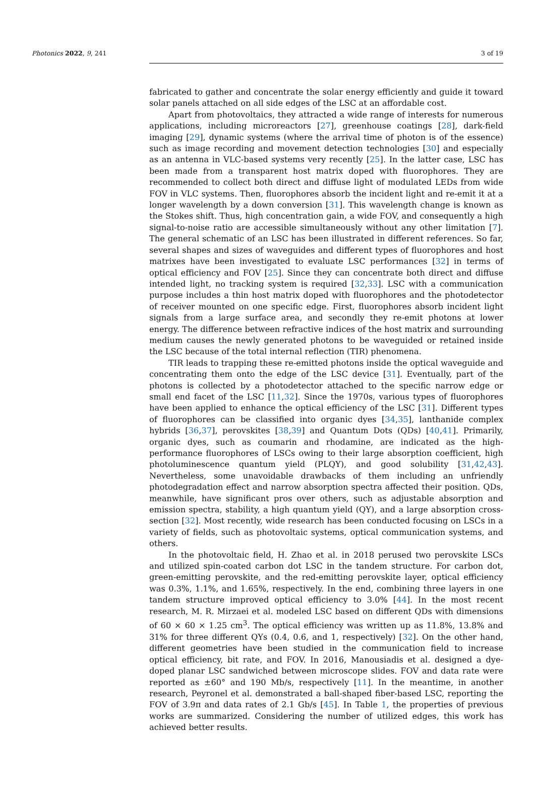Photonics 2022, 9, 241 3 of 19
fabricated to gather and concentrate the solar energy efficiently and guide it toward solar panels attached on all side edges of the LSC at an affordable cost.
Apart from photovoltaics, they attracted a wide range of interests for numerous applications, including microreactors [27], greenhouse coatings [28], dark-field imaging [29], dynamic systems (where the arrival time of photon is of the essence) such as image recording and movement detection technologies [30] and especially as an antenna in VLC-based systems very recently [25]. In the latter case, LSC has been made from a transparent host matrix doped with fluorophores. They are recommended to collect both direct and diffuse light of modulated LEDs from wide FOV in VLC systems. Then, fluorophores absorb the incident light and re-emit it at a longer wavelength by a down conversion [31]. This wavelength change is known as the Stokes shift. Thus, high concentration gain, a wide FOV, and consequently a high signal-to-noise ratio are accessible simultaneously without any other limitation [7]. The general schematic of an LSC has been illustrated in different references. So far, several shapes and sizes of waveguides and different types of fluorophores and host matrixes have been investigated to evaluate LSC performances [32] in terms of optical efficiency and FOV [25]. Since they can concentrate both direct and diffuse intended light, no tracking system is required [32,33]. LSC with a communication purpose includes a thin host matrix doped with fluorophores and the photodetector of receiver mounted on one specific edge. First, fluorophores absorb incident light signals from a large surface area, and secondly they re-emit photons at lower energy. The difference between refractive indices of the host matrix and surrounding medium causes the newly generated photons to be waveguided or retained inside the LSC because of the total internal reflection (TIR) phenomena.
TIR leads to trapping these re-emitted photons inside the optical waveguide and concentrating them onto the edge of the LSC device [31]. Eventually, part of the photons is collected by a photodetector attached to the specific narrow edge or small end facet of the LSC [11,32]. Since the 1970s, various types of fluorophores have been applied to enhance the optical efficiency of the LSC [31]. Different types of fluorophores can be classified into organic dyes [34,35], lanthanide complex hybrids [36,37], perovskites [38,39] and Quantum Dots (QDs) [40,41]. Primarily, organic dyes, such as coumarin and rhodamine, are indicated as the high-performance fluorophores of LSCs owing to their large absorption coefficient, high photoluminescence quantum yield (PLQY), and good solubility [31,42,43]. Nevertheless, some unavoidable drawbacks of them including an unfriendly photodegradation effect and narrow absorption spectra affected their position. QDs, meanwhile, have significant pros over others, such as adjustable absorption and emission spectra, stability, a high quantum yield (QY), and a large absorption cross-section [32]. Most recently, wide research has been conducted focusing on LSCs in a variety of fields, such as photovoltaic systems, optical communication systems, and others.
In the photovoltaic field, H. Zhao et al. in 2018 perused two perovskite LSCs and utilized spin-coated carbon dot LSC in the tandem structure. For carbon dot, green-emitting perovskite, and the red-emitting perovskite layer, optical efficiency was 0.3%, 1.1%, and 1.65%, respectively. In the end, combining three layers in one tandem structure improved optical efficiency to 3.0% [44]. In the most recent research, M. R. Mirzaei et al. modeled LSC based on different QDs with dimensions of 60 × 60 × 1.25 cm<sup>3</sup>. The optical efficiency was written up as 11.8%, 13.8% and 31% for three different QYs (0.4, 0.6, and 1, respectively) [32]. On the other hand, different geometries have been studied in the communication field to increase optical efficiency, bit rate, and FOV. In 2016, Manousiadis et al. designed a dye-doped planar LSC sandwiched between microscope slides. FOV and data rate were reported as ±60° and 190 Mb/s, respectively [11]. In the meantime, in another research, Peyronel et al. demonstrated a ball-shaped fiber-based LSC, reporting the FOV of 3.9π and data rates of 2.1 Gb/s [45]. In Table 1, the properties of previous works are summarized. Considering the number of utilized edges, this work has achieved better results.